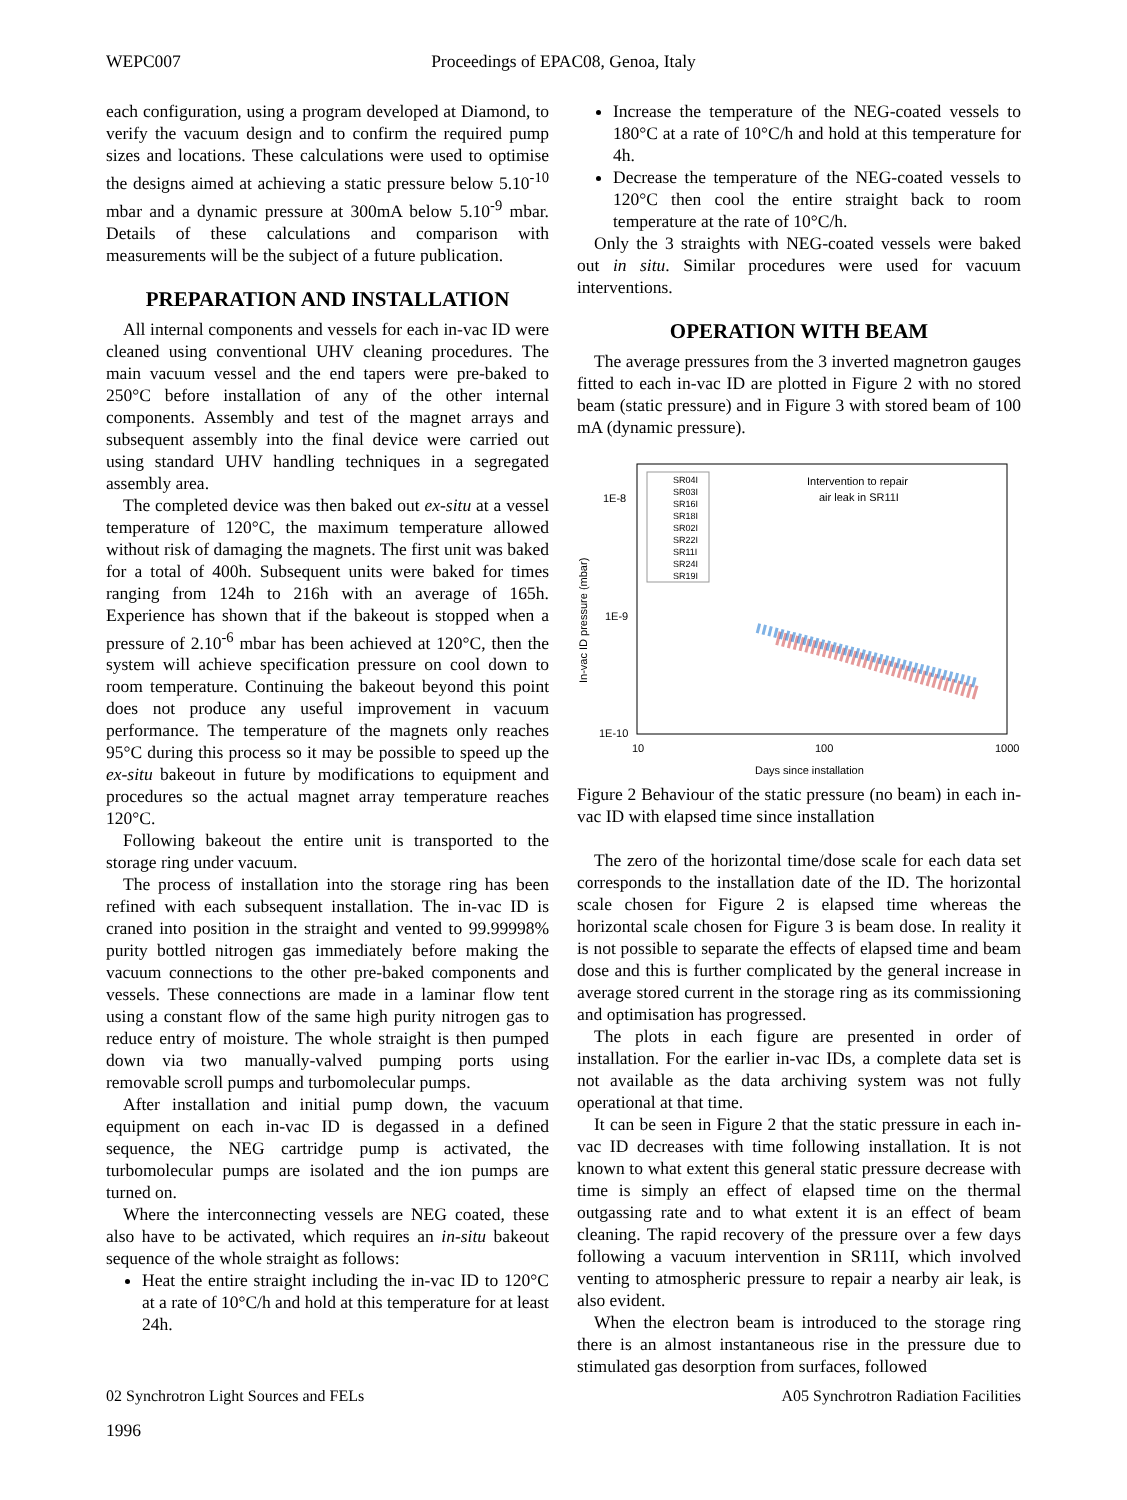WEPC007 Proceedings of EPAC08, Genoa, Italy
each configuration, using a program developed at Diamond, to verify the vacuum design and to confirm the required pump sizes and locations. These calculations were used to optimise the designs aimed at achieving a static pressure below 5.10<sup>-10</sup> mbar and a dynamic pressure at 300mA below 5.10<sup>-9</sup> mbar. Details of these calculations and comparison with measurements will be the subject of a future publication.
PREPARATION AND INSTALLATION
All internal components and vessels for each in-vac ID were cleaned using conventional UHV cleaning procedures. The main vacuum vessel and the end tapers were pre-baked to 250°C before installation of any of the other internal components. Assembly and test of the magnet arrays and subsequent assembly into the final device were carried out using standard UHV handling techniques in a segregated assembly area.
The completed device was then baked out ex-situ at a vessel temperature of 120°C, the maximum temperature allowed without risk of damaging the magnets. The first unit was baked for a total of 400h. Subsequent units were baked for times ranging from 124h to 216h with an average of 165h. Experience has shown that if the bakeout is stopped when a pressure of 2.10<sup>-6</sup> mbar has been achieved at 120°C, then the system will achieve specification pressure on cool down to room temperature. Continuing the bakeout beyond this point does not produce any useful improvement in vacuum performance. The temperature of the magnets only reaches 95°C during this process so it may be possible to speed up the ex-situ bakeout in future by modifications to equipment and procedures so the actual magnet array temperature reaches 120°C.
Following bakeout the entire unit is transported to the storage ring under vacuum.
The process of installation into the storage ring has been refined with each subsequent installation. The in-vac ID is craned into position in the straight and vented to 99.99998% purity bottled nitrogen gas immediately before making the vacuum connections to the other pre-baked components and vessels. These connections are made in a laminar flow tent using a constant flow of the same high purity nitrogen gas to reduce entry of moisture. The whole straight is then pumped down via two manually-valved pumping ports using removable scroll pumps and turbomolecular pumps.
After installation and initial pump down, the vacuum equipment on each in-vac ID is degassed in a defined sequence, the NEG cartridge pump is activated, the turbomolecular pumps are isolated and the ion pumps are turned on.
Where the interconnecting vessels are NEG coated, these also have to be activated, which requires an in-situ bakeout sequence of the whole straight as follows:
Heat the entire straight including the in-vac ID to 120°C at a rate of 10°C/h and hold at this temperature for at least 24h.
Increase the temperature of the NEG-coated vessels to 180°C at a rate of 10°C/h and hold at this temperature for 4h.
Decrease the temperature of the NEG-coated vessels to 120°C then cool the entire straight back to room temperature at the rate of 10°C/h.
Only the 3 straights with NEG-coated vessels were baked out in situ. Similar procedures were used for vacuum interventions.
OPERATION WITH BEAM
The average pressures from the 3 inverted magnetron gauges fitted to each in-vac ID are plotted in Figure 2 with no stored beam (static pressure) and in Figure 3 with stored beam of 100 mA (dynamic pressure).
In-vac ID pressure (mbar)
1E-8
1E-9
1E-10
10
100
1000
Days since installation
SR04I
SR03I
SR16I
SR18I
SR02I
SR22I
SR11I
SR24I
SR19I
Intervention to repair
air leak in SR11I
Figure 2 Behaviour of the static pressure (no beam) in each in-vac ID with elapsed time since installation
The zero of the horizontal time/dose scale for each data set corresponds to the installation date of the ID. The horizontal scale chosen for Figure 2 is elapsed time whereas the horizontal scale chosen for Figure 3 is beam dose. In reality it is not possible to separate the effects of elapsed time and beam dose and this is further complicated by the general increase in average stored current in the storage ring as its commissioning and optimisation has progressed.
The plots in each figure are presented in order of installation. For the earlier in-vac IDs, a complete data set is not available as the data archiving system was not fully operational at that time.
It can be seen in Figure 2 that the static pressure in each in-vac ID decreases with time following installation. It is not known to what extent this general static pressure decrease with time is simply an effect of elapsed time on the thermal outgassing rate and to what extent it is an effect of beam cleaning. The rapid recovery of the pressure over a few days following a vacuum intervention in SR11I, which involved venting to atmospheric pressure to repair a nearby air leak, is also evident.
When the electron beam is introduced to the storage ring there is an almost instantaneous rise in the pressure due to stimulated gas desorption from surfaces, followed
02 Synchrotron Light Sources and FELs A05 Synchrotron Radiation Facilities
1996